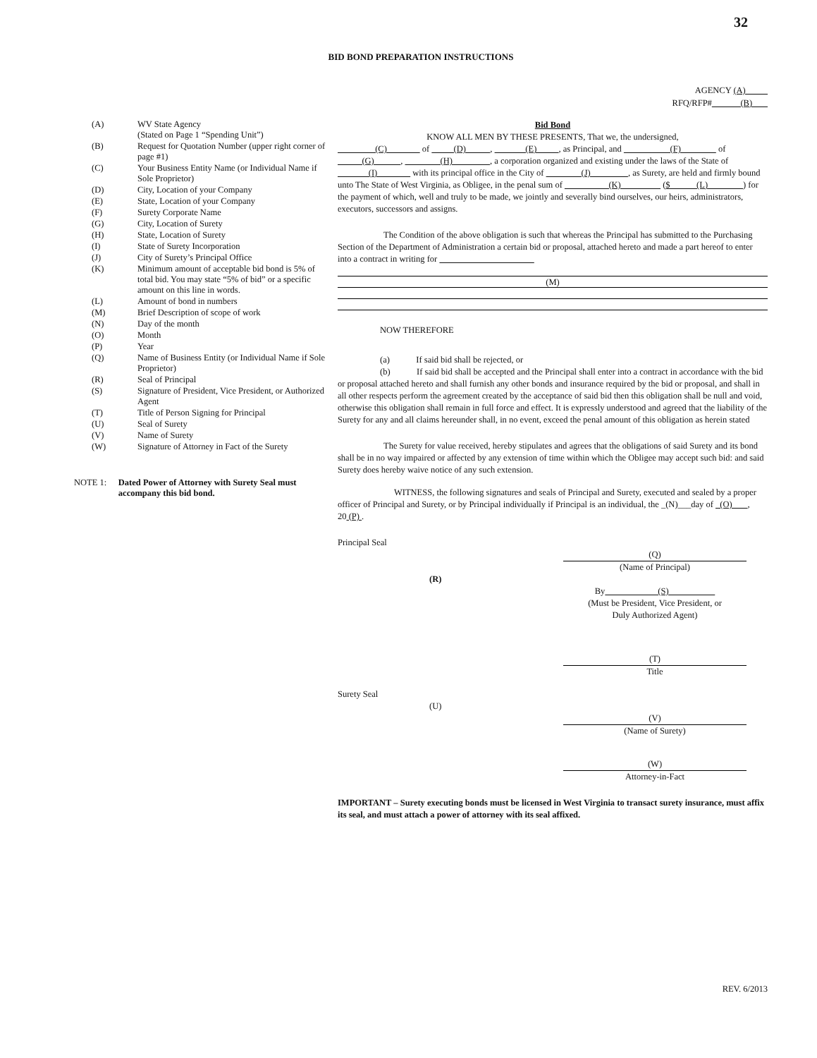32
BID BOND PREPARATION INSTRUCTIONS
AGENCY (A)
RFQ/RFP# (B)
| (A) | WV State Agency (Stated on Page 1 “Spending Unit”) |
| (B) | Request for Quotation Number (upper right corner of page #1) |
| (C) | Your Business Entity Name (or Individual Name if Sole Proprietor) |
| (D) | City, Location of your Company |
| (E) | State, Location of your Company |
| (F) | Surety Corporate Name |
| (G) | City, Location of Surety |
| (H) | State, Location of Surety |
| (I) | State of Surety Incorporation |
| (J) | City of Surety’s Principal Office |
| (K) | Minimum amount of acceptable bid bond is 5% of total bid. You may state “5% of bid” or a specific amount on this line in words. |
| (L) | Amount of bond in numbers |
| (M) | Brief Description of scope of work |
| (N) | Day of the month |
| (O) | Month |
| (P) | Year |
| (Q) | Name of Business Entity (or Individual Name if Sole Proprietor) |
| (R) | Seal of Principal |
| (S) | Signature of President, Vice President, or Authorized Agent |
| (T) | Title of Person Signing for Principal |
| (U) | Seal of Surety |
| (V) | Name of Surety |
| (W) | Signature of Attorney in Fact of the Surety |
NOTE 1: Dated Power of Attorney with Surety Seal must accompany this bid bond.
Bid Bond
KNOW ALL MEN BY THESE PRESENTS, That we, the undersigned,
(C) of (D) , (E) , as Principal, and (F) of (G) , (H) , a corporation organized and existing under the laws of the State of (I) with its principal office in the City of (J) , as Surety, are held and firmly bound unto The State of West Virginia, as Obligee, in the penal sum of (K) ($ (L) ) for the payment of which, well and truly to be made, we jointly and severally bind ourselves, our heirs, administrators, executors, successors and assigns.
The Condition of the above obligation is such that whereas the Principal has submitted to the Purchasing Section of the Department of Administration a certain bid or proposal, attached hereto and made a part hereof to enter into a contract in writing for
(M)
NOW THEREFORE
(a) If said bid shall be rejected, or
(b) If said bid shall be accepted and the Principal shall enter into a contract in accordance with the bid or proposal attached hereto and shall furnish any other bonds and insurance required by the bid or proposal, and shall in all other respects perform the agreement created by the acceptance of said bid then this obligation shall be null and void, otherwise this obligation shall remain in full force and effect. It is expressly understood and agreed that the liability of the Surety for any and all claims hereunder shall, in no event, exceed the penal amount of this obligation as herein stated
The Surety for value received, hereby stipulates and agrees that the obligations of said Surety and its bond shall be in no way impaired or affected by any extension of time within which the Obligee may accept such bid: and said Surety does hereby waive notice of any such extension.
WITNESS, the following signatures and seals of Principal and Surety, executed and sealed by a proper officer of Principal and Surety, or by Principal individually if Principal is an individual, the _(N)___day of (O) , 20 (P) .
Principal Seal
(Q)
(Name of Principal)
(R)
By (S)
(Must be President, Vice President, or
Duly Authorized Agent)
(T)
Title
Surety Seal
(U)
(V)
(Name of Surety)
(W)
Attorney-in-Fact
IMPORTANT – Surety executing bonds must be licensed in West Virginia to transact surety insurance, must affix its seal, and must attach a power of attorney with its seal affixed.
REV. 6/2013